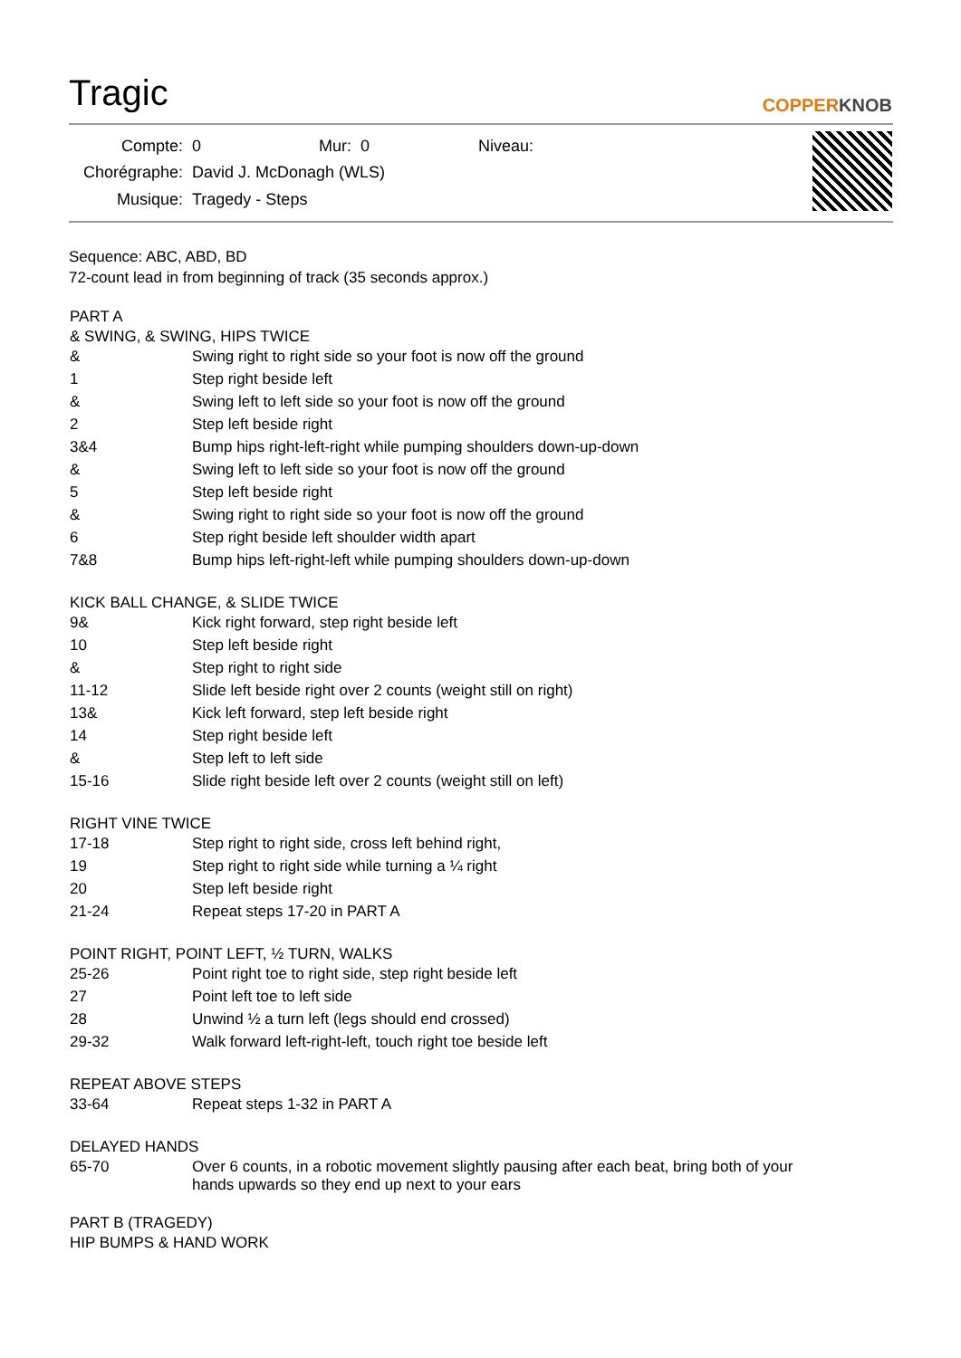Tragic
COPPERKNOB
| Compte: | 0 | Mur: | 0 | Niveau: |
| Chorégraphe: | David J. McDonagh (WLS) | | | |
| Musique: | Tragedy - Steps | | | |
Sequence: ABC, ABD, BD
72-count lead in from beginning of track (35 seconds approx.)
PART A
& SWING, & SWING, HIPS TWICE
| & | Swing right to right side so your foot is now off the ground |
| 1 | Step right beside left |
| & | Swing left to left side so your foot is now off the ground |
| 2 | Step left beside right |
| 3&4 | Bump hips right-left-right while pumping shoulders down-up-down |
| & | Swing left to left side so your foot is now off the ground |
| 5 | Step left beside right |
| & | Swing right to right side so your foot is now off the ground |
| 6 | Step right beside left shoulder width apart |
| 7&8 | Bump hips left-right-left while pumping shoulders down-up-down |
KICK BALL CHANGE, & SLIDE TWICE
| 9& | Kick right forward, step right beside left |
| 10 | Step left beside right |
| & | Step right to right side |
| 11-12 | Slide left beside right over 2 counts (weight still on right) |
| 13& | Kick left forward, step left beside right |
| 14 | Step right beside left |
| & | Step left to left side |
| 15-16 | Slide right beside left over 2 counts (weight still on left) |
RIGHT VINE TWICE
| 17-18 | Step right to right side, cross left behind right, |
| 19 | Step right to right side while turning a ¼ right |
| 20 | Step left beside right |
| 21-24 | Repeat steps 17-20 in PART A |
POINT RIGHT, POINT LEFT, ½ TURN, WALKS
| 25-26 | Point right toe to right side, step right beside left |
| 27 | Point left toe to left side |
| 28 | Unwind ½ a turn left (legs should end crossed) |
| 29-32 | Walk forward left-right-left, touch right toe beside left |
REPEAT ABOVE STEPS
| 33-64 | Repeat steps 1-32 in PART A |
DELAYED HANDS
| 65-70 | Over 6 counts, in a robotic movement slightly pausing after each beat, bring both of your hands upwards so they end up next to your ears |
PART B (TRAGEDY)
HIP BUMPS & HAND WORK